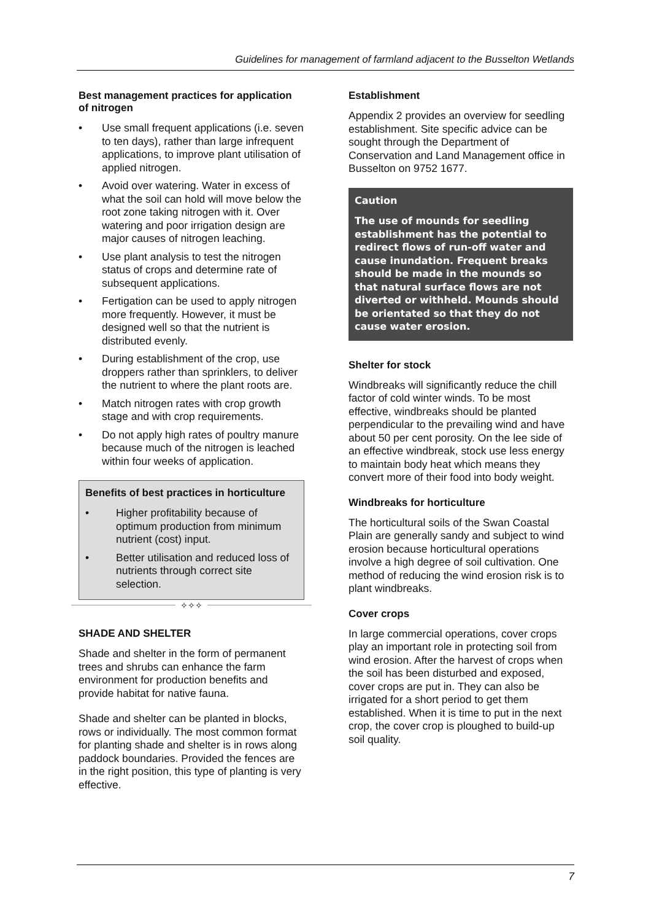Guidelines for management of farmland adjacent to the Busselton Wetlands
Best management practices for application of nitrogen
• Use small frequent applications (i.e. seven to ten days), rather than large infrequent applications, to improve plant utilisation of applied nitrogen.
• Avoid over watering. Water in excess of what the soil can hold will move below the root zone taking nitrogen with it. Over watering and poor irrigation design are major causes of nitrogen leaching.
• Use plant analysis to test the nitrogen status of crops and determine rate of subsequent applications.
• Fertigation can be used to apply nitrogen more frequently. However, it must be designed well so that the nutrient is distributed evenly.
• During establishment of the crop, use droppers rather than sprinklers, to deliver the nutrient to where the plant roots are.
• Match nitrogen rates with crop growth stage and with crop requirements.
• Do not apply high rates of poultry manure because much of the nitrogen is leached within four weeks of application.
Benefits of best practices in horticulture
• Higher profitability because of optimum production from minimum nutrient (cost) input.
• Better utilisation and reduced loss of nutrients through correct site selection.
✧✧✧
SHADE AND SHELTER
Shade and shelter in the form of permanent trees and shrubs can enhance the farm environment for production benefits and provide habitat for native fauna.
Shade and shelter can be planted in blocks, rows or individually. The most common format for planting shade and shelter is in rows along paddock boundaries. Provided the fences are in the right position, this type of planting is very effective.
Establishment
Appendix 2 provides an overview for seedling establishment. Site specific advice can be sought through the Department of Conservation and Land Management office in Busselton on 9752 1677.
Caution
The use of mounds for seedling establishment has the potential to redirect flows of run-off water and cause inundation. Frequent breaks should be made in the mounds so that natural surface flows are not diverted or withheld. Mounds should be orientated so that they do not cause water erosion.
Shelter for stock
Windbreaks will significantly reduce the chill factor of cold winter winds. To be most effective, windbreaks should be planted perpendicular to the prevailing wind and have about 50 per cent porosity. On the lee side of an effective windbreak, stock use less energy to maintain body heat which means they convert more of their food into body weight.
Windbreaks for horticulture
The horticultural soils of the Swan Coastal Plain are generally sandy and subject to wind erosion because horticultural operations involve a high degree of soil cultivation. One method of reducing the wind erosion risk is to plant windbreaks.
Cover crops
In large commercial operations, cover crops play an important role in protecting soil from wind erosion. After the harvest of crops when the soil has been disturbed and exposed, cover crops are put in. They can also be irrigated for a short period to get them established. When it is time to put in the next crop, the cover crop is ploughed to build-up soil quality.
7